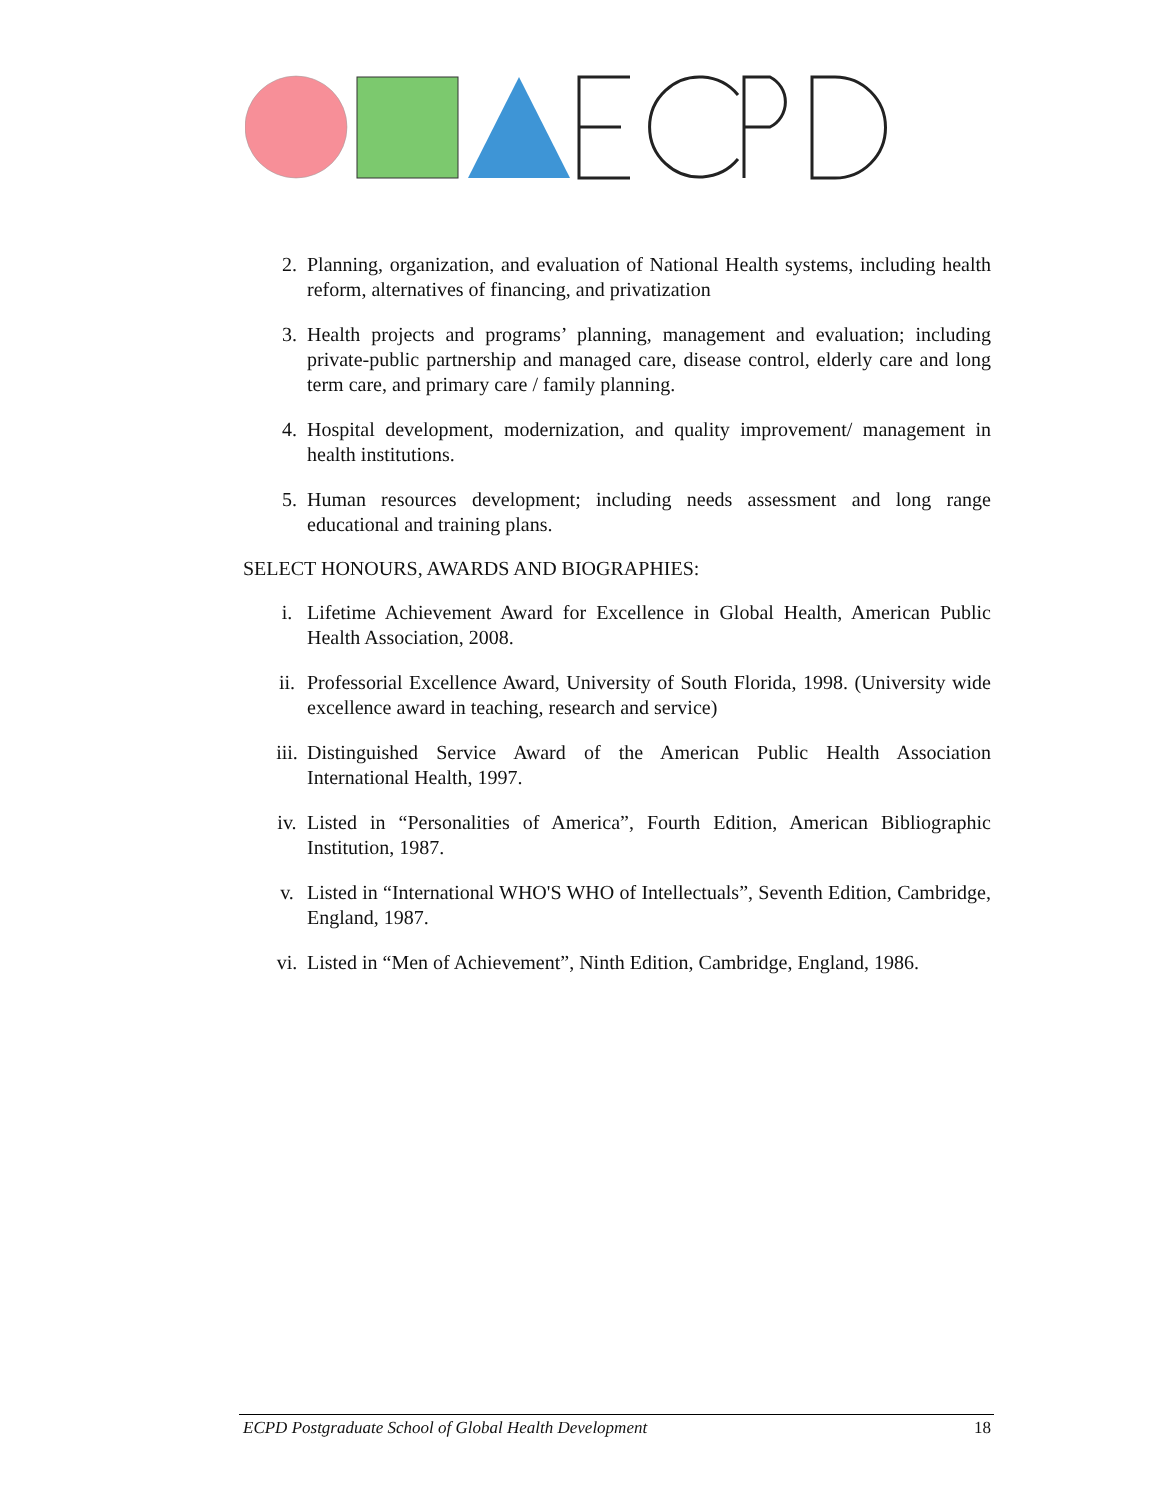2. Planning, organization, and evaluation of National Health systems, including health reform, alternatives of financing, and privatization
3. Health projects and programs’ planning, management and evaluation; including private-public partnership and managed care, disease control, elderly care and long term care, and primary care / family planning.
4. Hospital development, modernization, and quality improvement/ management in health institutions.
5. Human resources development; including needs assessment and long range educational and training plans.
SELECT HONOURS, AWARDS AND BIOGRAPHIES:
i. Lifetime Achievement Award for Excellence in Global Health, American Public Health Association, 2008.
ii. Professorial Excellence Award, University of South Florida, 1998. (University wide excellence award in teaching, research and service)
iii. Distinguished Service Award of the American Public Health Association International Health, 1997.
iv. Listed in “Personalities of America”, Fourth Edition, American Bibliographic Institution, 1987.
v. Listed in “International WHO'S WHO of Intellectuals”, Seventh Edition, Cambridge, England, 1987.
vi. Listed in “Men of Achievement”, Ninth Edition, Cambridge, England, 1986.
ECPD Postgraduate School of Global Health Development 18